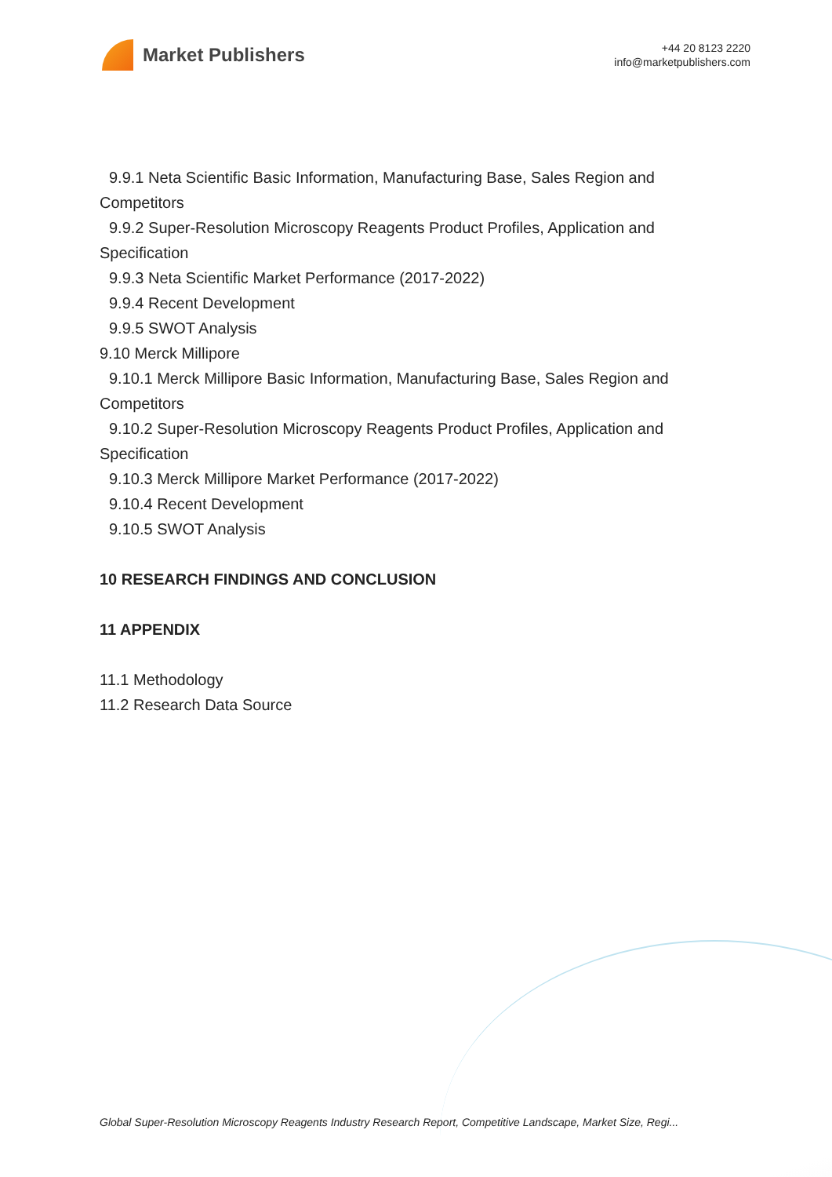Market Publishers
+44 20 8123 2220
info@marketpublishers.com
9.9.1 Neta Scientific Basic Information, Manufacturing Base, Sales Region and
Competitors
9.9.2 Super-Resolution Microscopy Reagents Product Profiles, Application and
Specification
9.9.3 Neta Scientific Market Performance (2017-2022)
9.9.4 Recent Development
9.9.5 SWOT Analysis
9.10 Merck Millipore
9.10.1 Merck Millipore Basic Information, Manufacturing Base, Sales Region and
Competitors
9.10.2 Super-Resolution Microscopy Reagents Product Profiles, Application and
Specification
9.10.3 Merck Millipore Market Performance (2017-2022)
9.10.4 Recent Development
9.10.5 SWOT Analysis
10 RESEARCH FINDINGS AND CONCLUSION
11 APPENDIX
11.1 Methodology
11.2 Research Data Source
Global Super-Resolution Microscopy Reagents Industry Research Report, Competitive Landscape, Market Size, Regi...